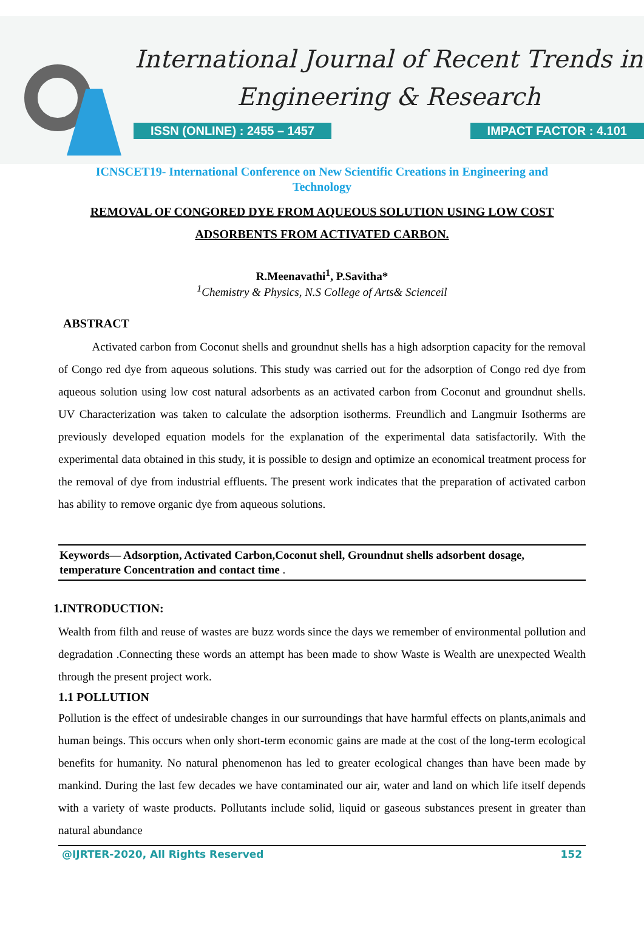International Journal of Recent Trends in
Engineering & Research
ISSN (ONLINE) : 2455 – 1457 IMPACT FACTOR : 4.101
ICNSCET19- International Conference on New Scientific Creations in Engineering and Technology
REMOVAL OF CONGORED DYE FROM AQUEOUS SOLUTION USING LOW COST ADSORBENTS FROM ACTIVATED CARBON.
R.Meenavathi<sup>1</sup>, P.Savitha*
<sup>1</sup> Chemistry & Physics, N.S College of Arts& Scienceil
ABSTRACT
Activated carbon from Coconut shells and groundnut shells has a high adsorption capacity for the removal of Congo red dye from aqueous solutions. This study was carried out for the adsorption of Congo red dye from aqueous solution using low cost natural adsorbents as an activated carbon from Coconut and groundnut shells. UV Characterization was taken to calculate the adsorption isotherms. Freundlich and Langmuir Isotherms are previously developed equation models for the explanation of the experimental data satisfactorily. With the experimental data obtained in this study, it is possible to design and optimize an economical treatment process for the removal of dye from industrial effluents. The present work indicates that the preparation of activated carbon has ability to remove organic dye from aqueous solutions.
Keywords— Adsorption, Activated Carbon,Coconut shell, Groundnut shells adsorbent dosage, temperature Concentration and contact time .
1.INTRODUCTION:
Wealth from filth and reuse of wastes are buzz words since the days we remember of environmental pollution and degradation .Connecting these words an attempt has been made to show Waste is Wealth are unexpected Wealth through the present project work.
1.1 POLLUTION
Pollution is the effect of undesirable changes in our surroundings that have harmful effects on plants,animals and human beings. This occurs when only short-term economic gains are made at the cost of the long-term ecological benefits for humanity. No natural phenomenon has led to greater ecological changes than have been made by mankind. During the last few decades we have contaminated our air, water and land on which life itself depends with a variety of waste products. Pollutants include solid, liquid or gaseous substances present in greater than natural abundance
@IJRTER-2020, All Rights Reserved 152